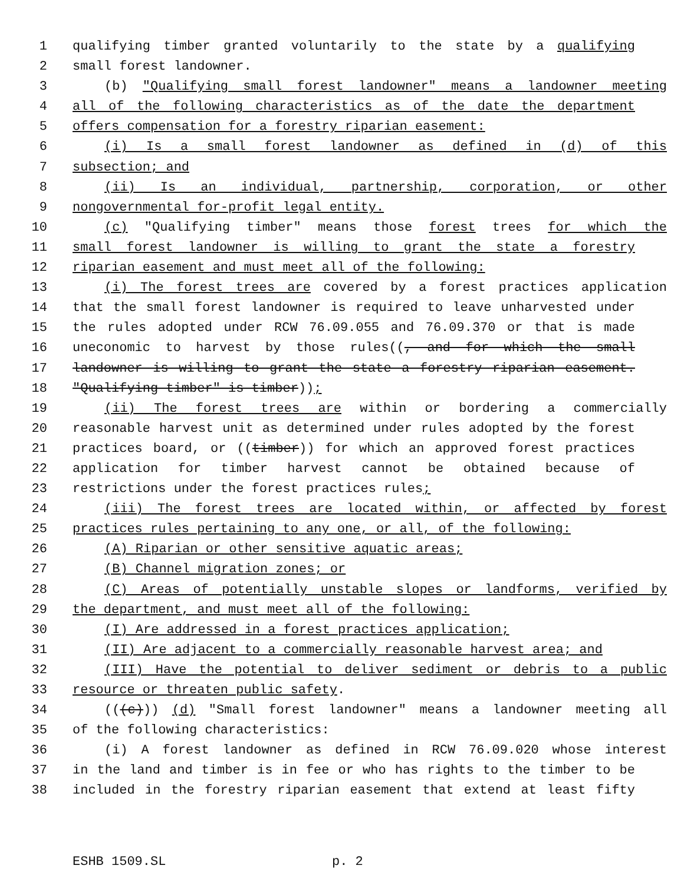1 qualifying timber granted voluntarily to the state by a qualifying
2 small forest landowner.
3 (b) "Qualifying small forest landowner" means a landowner meeting
4 all of the following characteristics as of the date the department
5 offers compensation for a forestry riparian easement:
6 (i) Is a small forest landowner as defined in (d) of this
7 subsection; and
8 (ii) Is an individual, partnership, corporation, or other
9 nongovernmental for-profit legal entity.
10 (c) "Qualifying timber" means those forest trees for which the
11 small forest landowner is willing to grant the state a forestry
12 riparian easement and must meet all of the following:
13 (i) The forest trees are covered by a forest practices application
14 that the small forest landowner is required to leave unharvested under
15 the rules adopted under RCW 76.09.055 and 76.09.370 or that is made
16 uneconomic to harvest by those rules((, and for which the small
17 landowner is willing to grant the state a forestry riparian easement.
18 "Qualifying timber" is timber));
19 (ii) The forest trees are within or bordering a commercially
20 reasonable harvest unit as determined under rules adopted by the forest
21 practices board, or ((timber)) for which an approved forest practices
22 application for timber harvest cannot be obtained because of
23 restrictions under the forest practices rules;
24 (iii) The forest trees are located within, or affected by forest
25 practices rules pertaining to any one, or all, of the following:
26 (A) Riparian or other sensitive aquatic areas;
27 (B) Channel migration zones; or
28 (C) Areas of potentially unstable slopes or landforms, verified by
29 the department, and must meet all of the following:
30 (I) Are addressed in a forest practices application;
31 (II) Are adjacent to a commercially reasonable harvest area; and
32 (III) Have the potential to deliver sediment or debris to a public
33 resource or threaten public safety.
34 (((c))) (d) "Small forest landowner" means a landowner meeting all
35 of the following characteristics:
36 (i) A forest landowner as defined in RCW 76.09.020 whose interest
37 in the land and timber is in fee or who has rights to the timber to be
38 included in the forestry riparian easement that extend at least fifty
ESHB 1509.SL p. 2